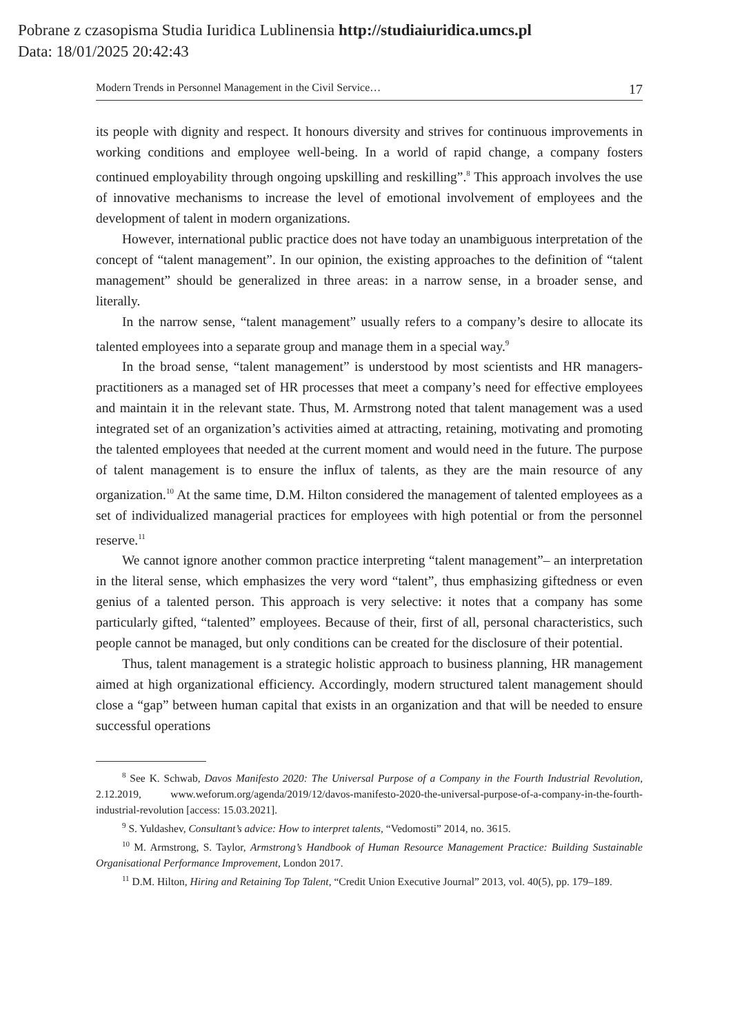Pobrane z czasopisma Studia Iuridica Lublinensia http://studiaiuridica.umcs.pl
Data: 18/01/2025 20:42:43
Modern Trends in Personnel Management in the Civil Service… 17
its people with dignity and respect. It honours diversity and strives for continuous improvements in working conditions and employee well-being. In a world of rapid change, a company fosters continued employability through ongoing upskilling and reskilling”.<sup>8</sup> This approach involves the use of innovative mechanisms to increase the level of emotional involvement of employees and the development of talent in modern organizations.
However, international public practice does not have today an unambiguous interpretation of the concept of “talent management”. In our opinion, the existing approaches to the definition of “talent management” should be generalized in three areas: in a narrow sense, in a broader sense, and literally.
In the narrow sense, “talent management” usually refers to a company’s desire to allocate its talented employees into a separate group and manage them in a special way.<sup>9</sup>
In the broad sense, “talent management” is understood by most scientists and HR managers-practitioners as a managed set of HR processes that meet a company’s need for effective employees and maintain it in the relevant state. Thus, M. Armstrong noted that talent management was a used integrated set of an organization’s activities aimed at attracting, retaining, motivating and promoting the talented employees that needed at the current moment and would need in the future. The purpose of talent management is to ensure the influx of talents, as they are the main resource of any organization.<sup>10</sup> At the same time, D.M. Hilton considered the management of talented employees as a set of individualized managerial practices for employees with high potential or from the personnel reserve.<sup>11</sup>
We cannot ignore another common practice interpreting “talent management”– an interpretation in the literal sense, which emphasizes the very word “talent”, thus emphasizing giftedness or even genius of a talented person. This approach is very selective: it notes that a company has some particularly gifted, “talented” employees. Because of their, first of all, personal characteristics, such people cannot be managed, but only conditions can be created for the disclosure of their potential.
Thus, talent management is a strategic holistic approach to business planning, HR management aimed at high organizational efficiency. Accordingly, modern structured talent management should close a “gap” between human capital that exists in an organization and that will be needed to ensure successful operations
<sup>8</sup> See K. Schwab, Davos Manifesto 2020: The Universal Purpose of a Company in the Fourth Industrial Revolution, 2.12.2019, www.weforum.org/agenda/2019/12/davos-manifesto-2020-the-universal-purpose-of-a-company-in-the-fourth-industrial-revolution [access: 15.03.2021].
<sup>9</sup> S. Yuldashev, Consultant’s advice: How to interpret talents, “Vedomosti” 2014, no. 3615.
<sup>10</sup> M. Armstrong, S. Taylor, Armstrong’s Handbook of Human Resource Management Practice: Building Sustainable Organisational Performance Improvement, London 2017.
<sup>11</sup> D.M. Hilton, Hiring and Retaining Top Talent, “Credit Union Executive Journal” 2013, vol. 40(5), pp. 179–189.